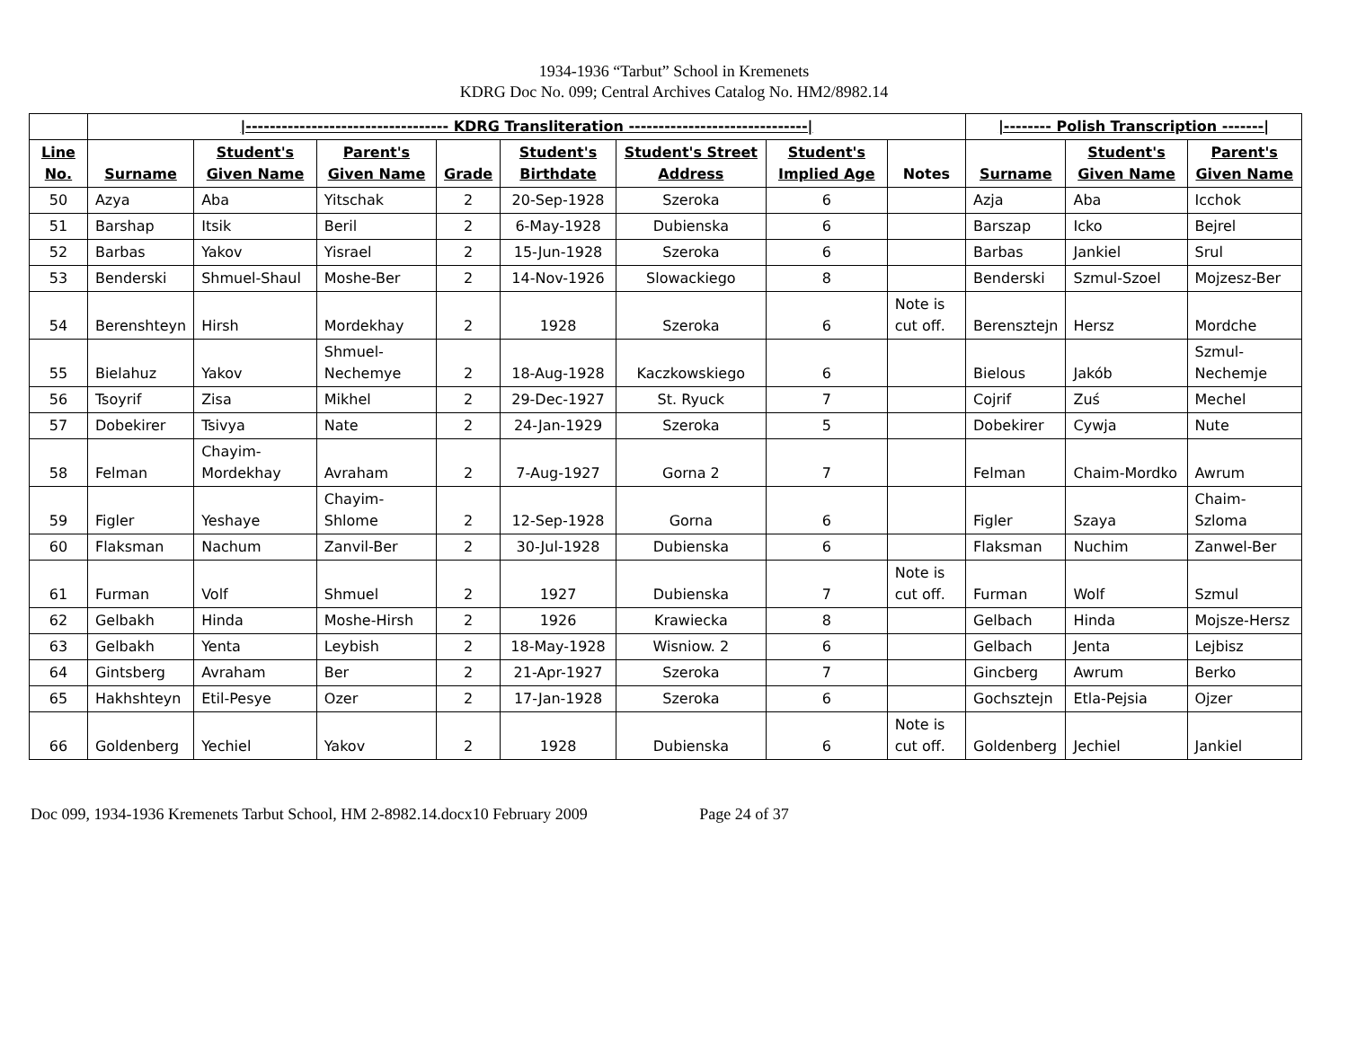1934-1936 “Tarbut” School in Kremenets
KDRG Doc No. 099; Central Archives Catalog No. HM2/8982.14
| | /---------------------------------- KDRG Transliteration ------------------------------/ | | | | | | | | /-------- Polish Transcription -------/ | | |
| --- | --- | --- | --- | --- | --- | --- | --- | --- | --- | --- | --- |
| Line No. | Surname | Student's Given Name | Parent's Given Name | Grade | Student's Birthdate | Student's Street Address | Student's Implied Age | Notes | Surname | Student's Given Name | Parent's Given Name |
| 50 | Azya | Aba | Yitschak | 2 | 20-Sep-1928 | Szeroka | 6 | | Azja | Aba | Icchok |
| 51 | Barshap | Itsik | Beril | 2 | 6-May-1928 | Dubienska | 6 | | Barszap | Icko | Bejrel |
| 52 | Barbas | Yakov | Yisrael | 2 | 15-Jun-1928 | Szeroka | 6 | | Barbas | Jankiel | Srul |
| 53 | Benderski | Shmuel-Shaul | Moshe-Ber | 2 | 14-Nov-1926 | Slowackiego | 8 | | Benderski | Szmul-Szoel | Mojzesz-Ber |
| 54 | Berenshteyn | Hirsh | Mordekhay | 2 | 1928 | Szeroka | 6 | Note is cut off. | Berensztejn | Hersz | Mordche |
| 55 | Bielahuz | Yakov | Shmuel-Nechemye | 2 | 18-Aug-1928 | Kaczkowskiego | 6 | | Bielous | Jakób | Szmul-Nechemje |
| 56 | Tsoyrif | Zisa | Mikhel | 2 | 29-Dec-1927 | St. Ryuck | 7 | | Cojrif | Zuś | Mechel |
| 57 | Dobekirer | Tsivya | Nate | 2 | 24-Jan-1929 | Szeroka | 5 | | Dobekirer | Cywja | Nute |
| 58 | Felman | Chayim-Mordekhay | Avraham | 2 | 7-Aug-1927 | Gorna 2 | 7 | | Felman | Chaim-Mordko | Awrum |
| 59 | Figler | Yeshaye | Chayim-Shlome | 2 | 12-Sep-1928 | Gorna | 6 | | Figler | Szaya | Chaim-Szloma |
| 60 | Flaksman | Nachum | Zanvil-Ber | 2 | 30-Jul-1928 | Dubienska | 6 | | Flaksman | Nuchim | Zanwel-Ber |
| 61 | Furman | Volf | Shmuel | 2 | 1927 | Dubienska | 7 | Note is cut off. | Furman | Wolf | Szmul |
| 62 | Gelbakh | Hinda | Moshe-Hirsh | 2 | 1926 | Krawiecka | 8 | | Gelbach | Hinda | Mojsze-Hersz |
| 63 | Gelbakh | Yenta | Leybish | 2 | 18-May-1928 | Wisniow. 2 | 6 | | Gelbach | Jenta | Lejbisz |
| 64 | Gintsberg | Avraham | Ber | 2 | 21-Apr-1927 | Szeroka | 7 | | Gincberg | Awrum | Berko |
| 65 | Hakhshteyn | Etil-Pesye | Ozer | 2 | 17-Jan-1928 | Szeroka | 6 | | Gochsztejn | Etla-Pejsia | Ojzer |
| 66 | Goldenberg | Yechiel | Yakov | 2 | 1928 | Dubienska | 6 | Note is cut off. | Goldenberg | Jechiel | Jankiel |
Doc 099, 1934-1936 Kremenets Tarbut School, HM 2-8982.14.docx10 February 2009 Page 24 of 37